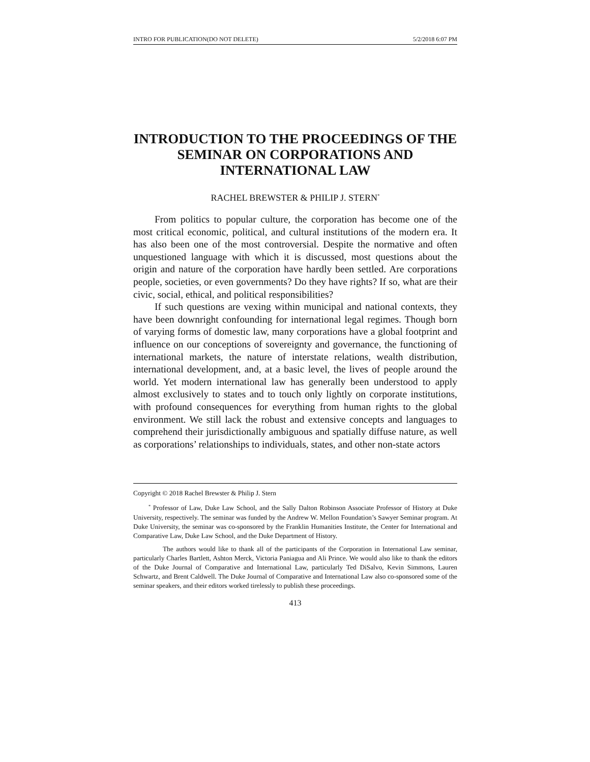INTRO FOR PUBLICATION(DO NOT DELETE) 5/2/2018 6:07 PM
INTRODUCTION TO THE PROCEEDINGS OF THE SEMINAR ON CORPORATIONS AND INTERNATIONAL LAW
RACHEL BREWSTER & PHILIP J. STERN<sup>*</sup>
From politics to popular culture, the corporation has become one of the most critical economic, political, and cultural institutions of the modern era. It has also been one of the most controversial. Despite the normative and often unquestioned language with which it is discussed, most questions about the origin and nature of the corporation have hardly been settled. Are corporations people, societies, or even governments? Do they have rights? If so, what are their civic, social, ethical, and political responsibilities?
If such questions are vexing within municipal and national contexts, they have been downright confounding for international legal regimes. Though born of varying forms of domestic law, many corporations have a global footprint and influence on our conceptions of sovereignty and governance, the functioning of international markets, the nature of interstate relations, wealth distribution, international development, and, at a basic level, the lives of people around the world. Yet modern international law has generally been understood to apply almost exclusively to states and to touch only lightly on corporate institutions, with profound consequences for everything from human rights to the global environment. We still lack the robust and extensive concepts and languages to comprehend their jurisdictionally ambiguous and spatially diffuse nature, as well as corporations’ relationships to individuals, states, and other non-state actors
Copyright © 2018 Rachel Brewster & Philip J. Stern
<sup>*</sup> Professor of Law, Duke Law School, and the Sally Dalton Robinson Associate Professor of History at Duke University, respectively. The seminar was funded by the Andrew W. Mellon Foundation’s Sawyer Seminar program. At Duke University, the seminar was co-sponsored by the Franklin Humanities Institute, the Center for International and Comparative Law, Duke Law School, and the Duke Department of History.
The authors would like to thank all of the participants of the Corporation in International Law seminar, particularly Charles Bartlett, Ashton Merck, Victoria Paniagua and Ali Prince. We would also like to thank the editors of the Duke Journal of Comparative and International Law, particularly Ted DiSalvo, Kevin Simmons, Lauren Schwartz, and Brent Caldwell. The Duke Journal of Comparative and International Law also co-sponsored some of the seminar speakers, and their editors worked tirelessly to publish these proceedings.
413